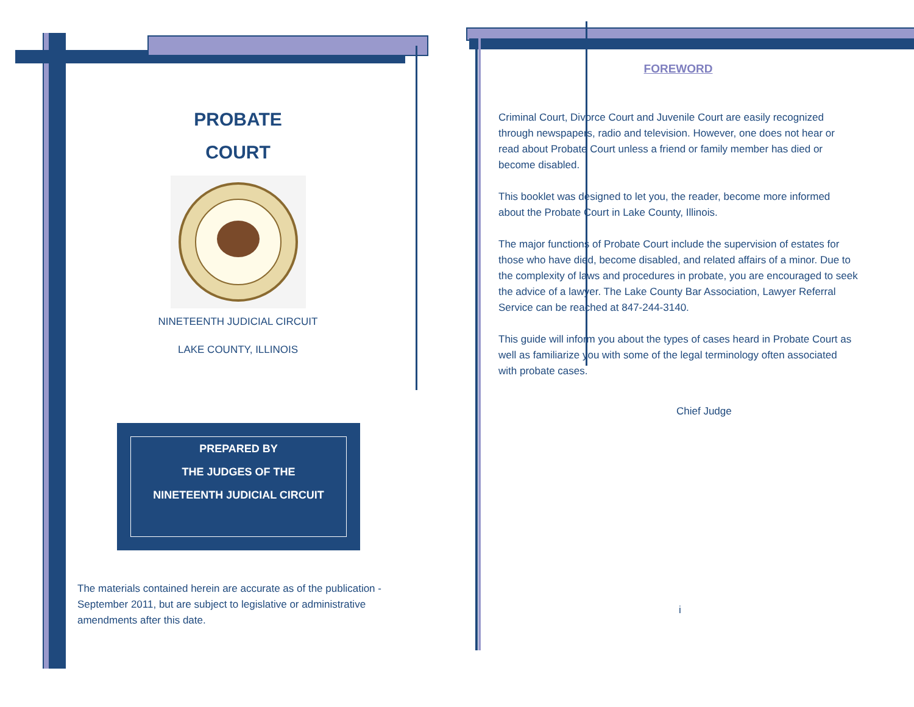PROBATE
COURT
NINETEENTH JUDICIAL CIRCUIT
LAKE COUNTY, ILLINOIS
PREPARED BY
THE JUDGES OF THE
NINETEENTH JUDICIAL CIRCUIT
The materials contained herein are accurate as of the publication - September 2011, but are subject to legislative or administrative amendments after this date.
FOREWORD
Criminal Court, Divorce Court and Juvenile Court are easily recognized through newspapers, radio and television. However, one does not hear or read about Probate Court unless a friend or family member has died or become disabled.
This booklet was designed to let you, the reader, become more informed about the Probate Court in Lake County, Illinois.
The major functions of Probate Court include the supervision of estates for those who have died, become disabled, and related affairs of a minor. Due to the complexity of laws and procedures in probate, you are encouraged to seek the advice of a lawyer. The Lake County Bar Association, Lawyer Referral Service can be reached at 847-244-3140.
This guide will inform you about the types of cases heard in Probate Court as well as familiarize you with some of the legal terminology often associated with probate cases.
Chief Judge
i